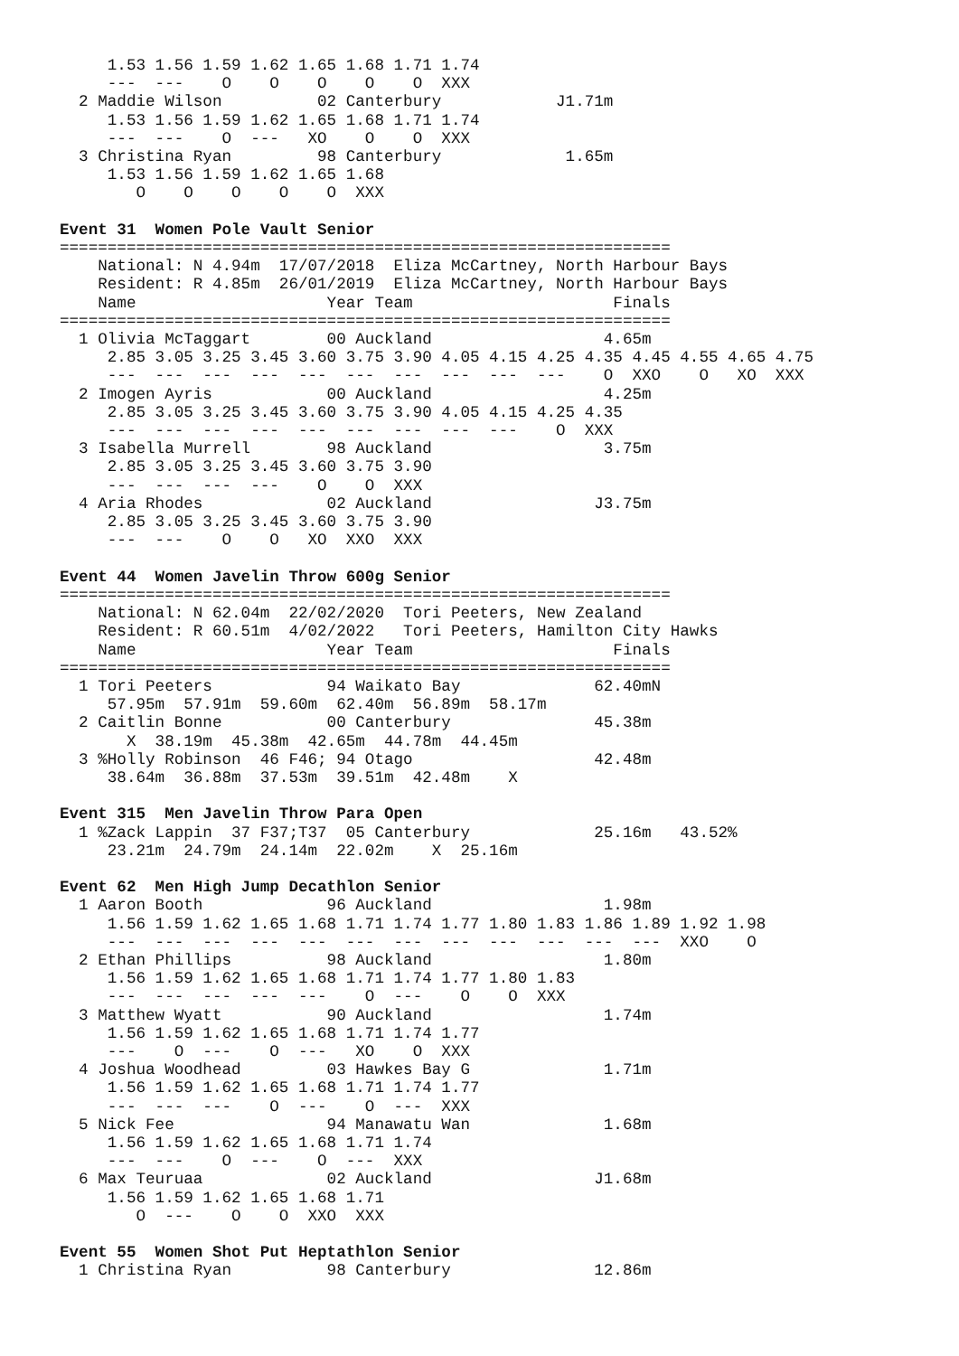1.53 1.56 1.59 1.62 1.65 1.68 1.71 1.74
     ---  ---    O    O    O    O    O  XXX
  2 Maddie Wilson          02 Canterbury            J1.71m
     1.53 1.56 1.59 1.62 1.65 1.68 1.71 1.74
     ---  ---    O  ---   XO    O    O  XXX
  3 Christina Ryan         98 Canterbury             1.65m
     1.53 1.56 1.59 1.62 1.65 1.68
        O    O    O    O    O  XXX

Event 31  Women Pole Vault Senior
================================================================
    National: N 4.94m  17/07/2018  Eliza McCartney, North Harbour Bays
    Resident: R 4.85m  26/01/2019  Eliza McCartney, North Harbour Bays
    Name                    Year Team                     Finals
================================================================
  1 Olivia McTaggart        00 Auckland                  4.65m
     2.85 3.05 3.25 3.45 3.60 3.75 3.90 4.05 4.15 4.25 4.35 4.45 4.55 4.65 4.75
     ---  ---  ---  ---  ---  ---  ---  ---  ---  ---    O  XXO    O   XO  XXX
  2 Imogen Ayris            00 Auckland                  4.25m
     2.85 3.05 3.25 3.45 3.60 3.75 3.90 4.05 4.15 4.25 4.35
     ---  ---  ---  ---  ---  ---  ---  ---  ---    O  XXX
  3 Isabella Murrell        98 Auckland                  3.75m
     2.85 3.05 3.25 3.45 3.60 3.75 3.90
     ---  ---  ---  ---    O    O  XXX
  4 Aria Rhodes             02 Auckland                 J3.75m
     2.85 3.05 3.25 3.45 3.60 3.75 3.90
     ---  ---    O    O   XO  XXO  XXX

Event 44  Women Javelin Throw 600g Senior
================================================================
    National: N 62.04m  22/02/2020  Tori Peeters, New Zealand
    Resident: R 60.51m  4/02/2022   Tori Peeters, Hamilton City Hawks
    Name                    Year Team                     Finals
================================================================
  1 Tori Peeters            94 Waikato Bay              62.40mN
     57.95m  57.91m  59.60m  62.40m  56.89m  58.17m
  2 Caitlin Bonne           00 Canterbury               45.38m
       X  38.19m  45.38m  42.65m  44.78m  44.45m
  3 %Holly Robinson  46 F46; 94 Otago                   42.48m
     38.64m  36.88m  37.53m  39.51m  42.48m    X

Event 315  Men Javelin Throw Para Open
  1 %Zack Lappin  37 F37;T37  05 Canterbury             25.16m   43.52%
     23.21m  24.79m  24.14m  22.02m    X  25.16m

Event 62  Men High Jump Decathlon Senior
  1 Aaron Booth             96 Auckland                  1.98m
     1.56 1.59 1.62 1.65 1.68 1.71 1.74 1.77 1.80 1.83 1.86 1.89 1.92 1.98
     ---  ---  ---  ---  ---  ---  ---  ---  ---  ---  ---  ---  XXO    O
  2 Ethan Phillips          98 Auckland                  1.80m
     1.56 1.59 1.62 1.65 1.68 1.71 1.74 1.77 1.80 1.83
     ---  ---  ---  ---  ---    O  ---    O    O  XXX
  3 Matthew Wyatt           90 Auckland                  1.74m
     1.56 1.59 1.62 1.65 1.68 1.71 1.74 1.77
     ---    O  ---    O  ---   XO    O  XXX
  4 Joshua Woodhead         03 Hawkes Bay G              1.71m
     1.56 1.59 1.62 1.65 1.68 1.71 1.74 1.77
     ---  ---  ---    O  ---    O  ---  XXX
  5 Nick Fee                94 Manawatu Wan              1.68m
     1.56 1.59 1.62 1.65 1.68 1.71 1.74
     ---  ---    O  ---    O  ---  XXX
  6 Max Teuruaa             02 Auckland                 J1.68m
     1.56 1.59 1.62 1.65 1.68 1.71
        O  ---    O    O  XXO  XXX

Event 55  Women Shot Put Heptathlon Senior
  1 Christina Ryan          98 Canterbury               12.86m